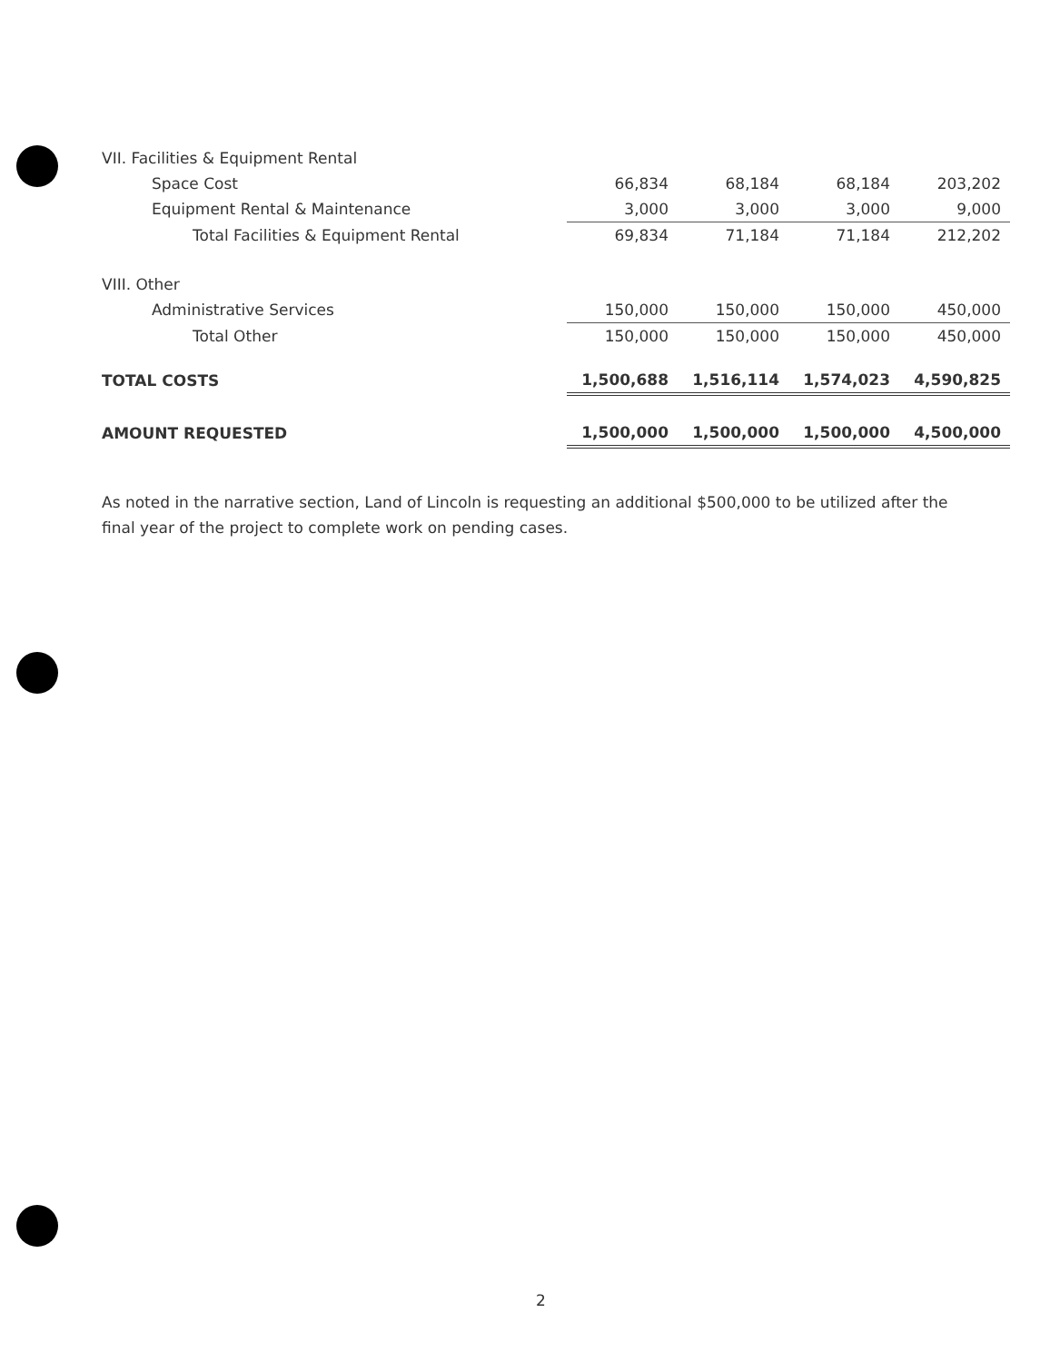| VII. Facilities & Equipment Rental | | | | |
| Space Cost | 66,834 | 68,184 | 68,184 | 203,202 |
| Equipment Rental & Maintenance | 3,000 | 3,000 | 3,000 | 9,000 |
| Total Facilities & Equipment Rental | 69,834 | 71,184 | 71,184 | 212,202 |
| VIII. Other | | | | |
| Administrative Services | 150,000 | 150,000 | 150,000 | 450,000 |
| Total Other | 150,000 | 150,000 | 150,000 | 450,000 |
| TOTAL COSTS | 1,500,688 | 1,516,114 | 1,574,023 | 4,590,825 |
| AMOUNT REQUESTED | 1,500,000 | 1,500,000 | 1,500,000 | 4,500,000 |
As noted in the narrative section, Land of Lincoln is requesting an additional $500,000 to be utilized after the final year of the project to complete work on pending cases.
2